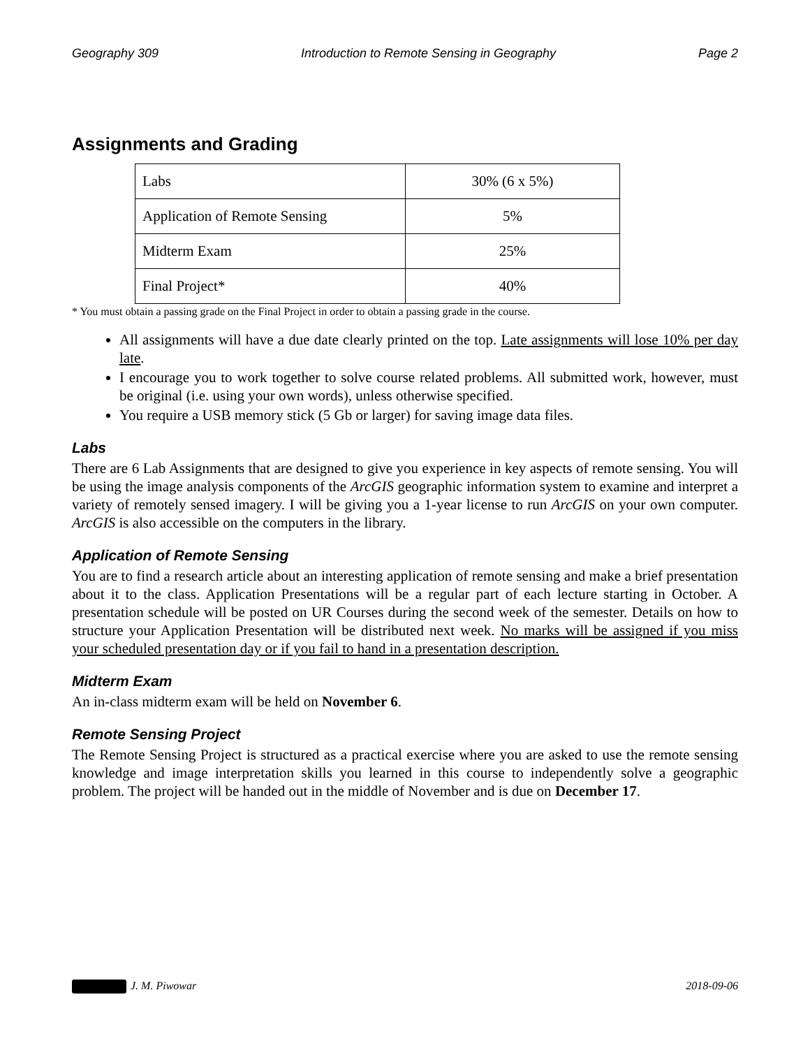Geography 309 Introduction to Remote Sensing in Geography Page 2
Assignments and Grading
| Labs | 30% (6 x 5%) |
| Application of Remote Sensing | 5% |
| Midterm Exam | 25% |
| Final Project* | 40% |
* You must obtain a passing grade on the Final Project in order to obtain a passing grade in the course.
All assignments will have a due date clearly printed on the top. Late assignments will lose 10% per day late.
I encourage you to work together to solve course related problems. All submitted work, however, must be original (i.e. using your own words), unless otherwise specified.
You require a USB memory stick (5 Gb or larger) for saving image data files.
Labs
There are 6 Lab Assignments that are designed to give you experience in key aspects of remote sensing. You will be using the image analysis components of the ArcGIS geographic information system to examine and interpret a variety of remotely sensed imagery. I will be giving you a 1-year license to run ArcGIS on your own computer. ArcGIS is also accessible on the computers in the library.
Application of Remote Sensing
You are to find a research article about an interesting application of remote sensing and make a brief presentation about it to the class. Application Presentations will be a regular part of each lecture starting in October. A presentation schedule will be posted on UR Courses during the second week of the semester. Details on how to structure your Application Presentation will be distributed next week. No marks will be assigned if you miss your scheduled presentation day or if you fail to hand in a presentation description.
Midterm Exam
An in-class midterm exam will be held on November 6.
Remote Sensing Project
The Remote Sensing Project is structured as a practical exercise where you are asked to use the remote sensing knowledge and image interpretation skills you learned in this course to independently solve a geographic problem. The project will be handed out in the middle of November and is due on December 17.
J. M. Piwowar 2018-09-06